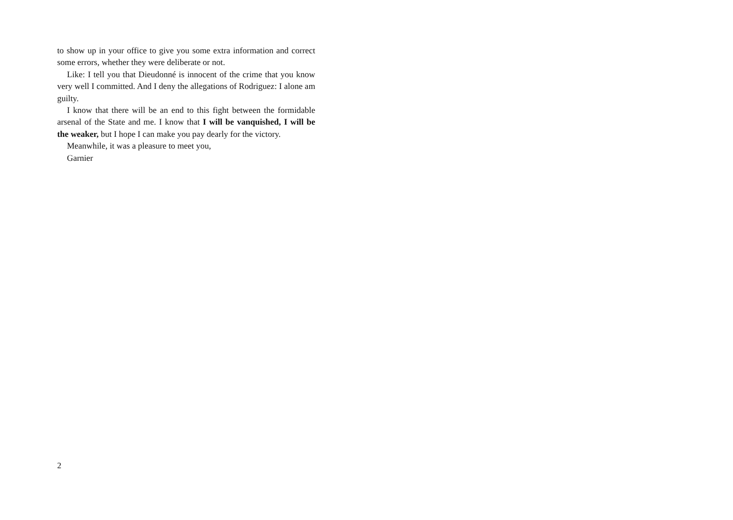to show up in your office to give you some extra information and correct some errors, whether they were deliberate or not.
Like: I tell you that Dieudonné is innocent of the crime that you know very well I committed. And I deny the allegations of Rodriguez: I alone am guilty.
I know that there will be an end to this fight between the formidable arsenal of the State and me. I know that I will be vanquished, I will be the weaker, but I hope I can make you pay dearly for the victory.
Meanwhile, it was a pleasure to meet you,
Garnier
2